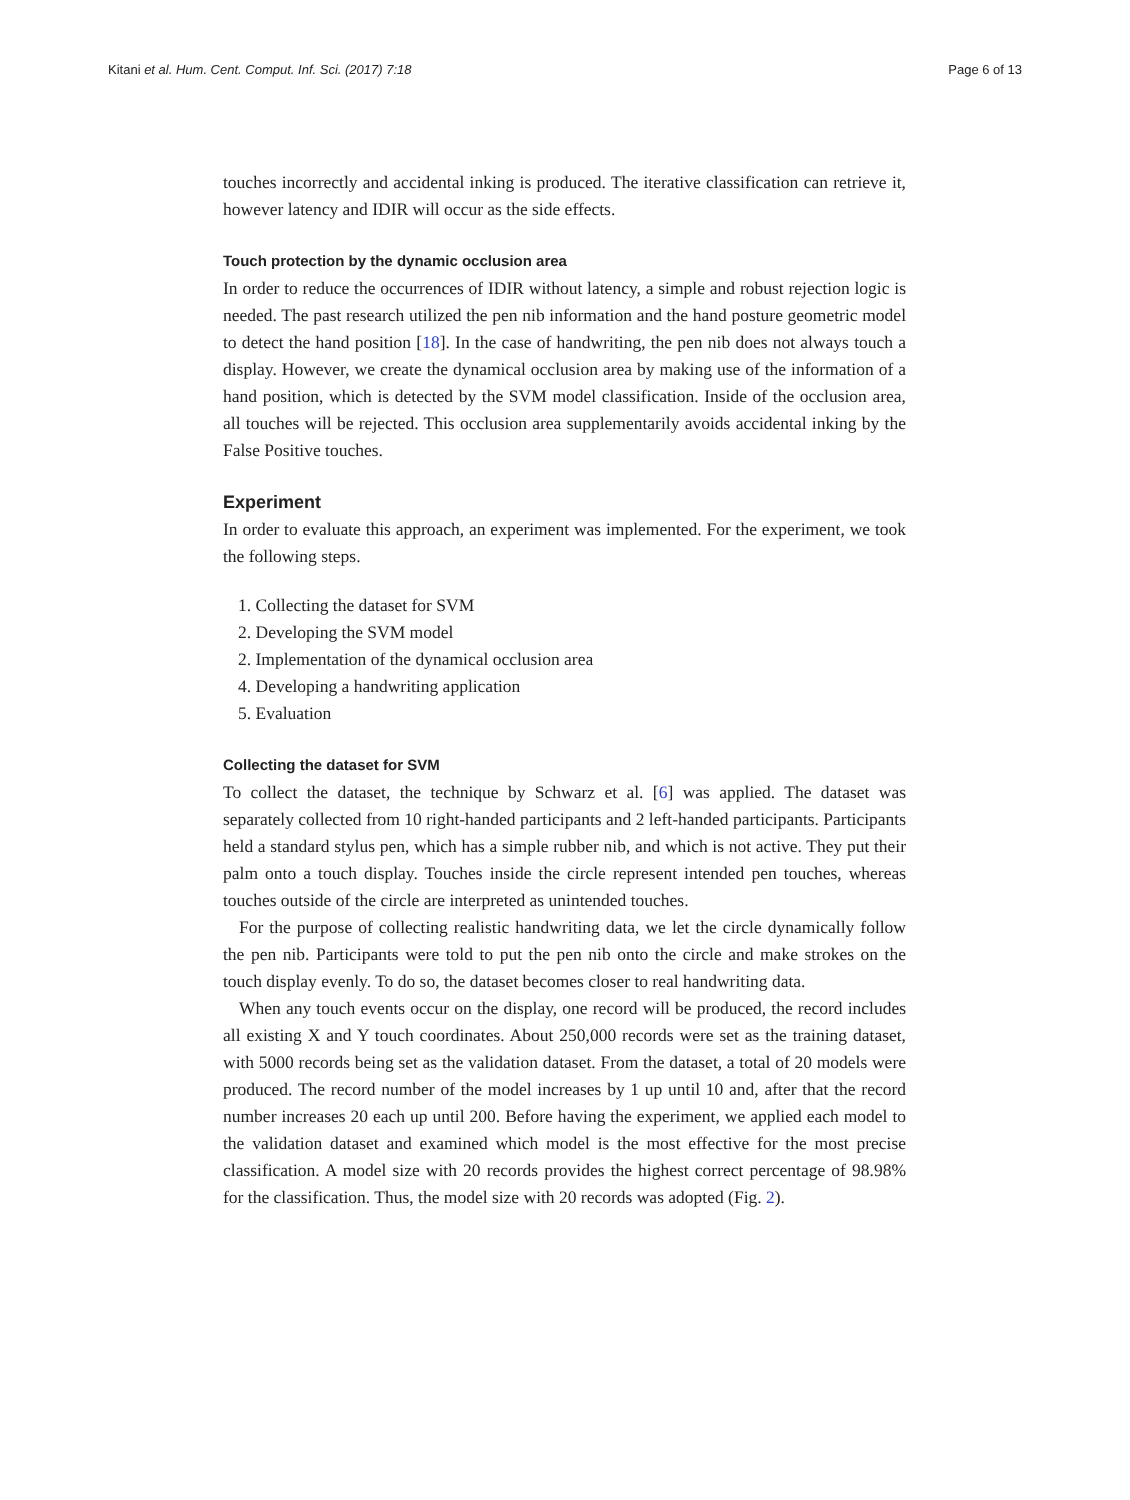Kitani et al. Hum. Cent. Comput. Inf. Sci. (2017) 7:18 Page 6 of 13
touches incorrectly and accidental inking is produced. The iterative classification can retrieve it, however latency and IDIR will occur as the side effects.
Touch protection by the dynamic occlusion area
In order to reduce the occurrences of IDIR without latency, a simple and robust rejection logic is needed. The past research utilized the pen nib information and the hand posture geometric model to detect the hand position [18]. In the case of handwriting, the pen nib does not always touch a display. However, we create the dynamical occlusion area by making use of the information of a hand position, which is detected by the SVM model classification. Inside of the occlusion area, all touches will be rejected. This occlusion area supplementarily avoids accidental inking by the False Positive touches.
Experiment
In order to evaluate this approach, an experiment was implemented. For the experiment, we took the following steps.
1. Collecting the dataset for SVM
2. Developing the SVM model
2. Implementation of the dynamical occlusion area
4. Developing a handwriting application
5. Evaluation
Collecting the dataset for SVM
To collect the dataset, the technique by Schwarz et al. [6] was applied. The dataset was separately collected from 10 right-handed participants and 2 left-handed participants. Participants held a standard stylus pen, which has a simple rubber nib, and which is not active. They put their palm onto a touch display. Touches inside the circle represent intended pen touches, whereas touches outside of the circle are interpreted as unintended touches.
For the purpose of collecting realistic handwriting data, we let the circle dynamically follow the pen nib. Participants were told to put the pen nib onto the circle and make strokes on the touch display evenly. To do so, the dataset becomes closer to real handwriting data.
When any touch events occur on the display, one record will be produced, the record includes all existing X and Y touch coordinates. About 250,000 records were set as the training dataset, with 5000 records being set as the validation dataset. From the dataset, a total of 20 models were produced. The record number of the model increases by 1 up until 10 and, after that the record number increases 20 each up until 200. Before having the experiment, we applied each model to the validation dataset and examined which model is the most effective for the most precise classification. A model size with 20 records provides the highest correct percentage of 98.98% for the classification. Thus, the model size with 20 records was adopted (Fig. 2).